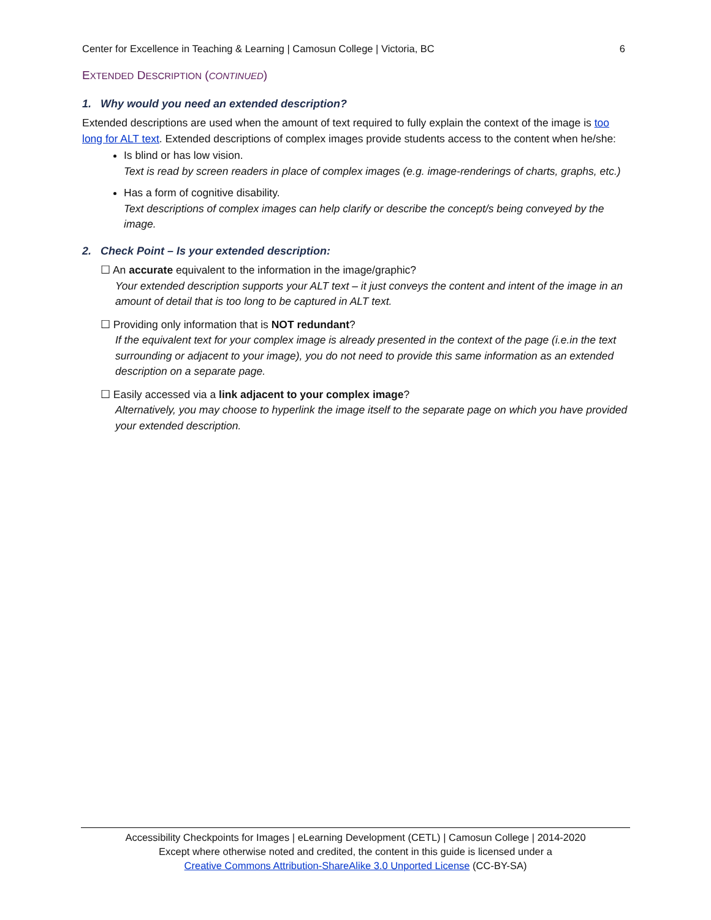Center for Excellence in Teaching & Learning | Camosun College | Victoria, BC 6
EXTENDED DESCRIPTION (CONTINUED)
1. Why would you need an extended description?
Extended descriptions are used when the amount of text required to fully explain the context of the image is too long for ALT text. Extended descriptions of complex images provide students access to the content when he/she:
Is blind or has low vision.
Text is read by screen readers in place of complex images (e.g. image-renderings of charts, graphs, etc.)
Has a form of cognitive disability.
Text descriptions of complex images can help clarify or describe the concept/s being conveyed by the image.
2. Check Point – Is your extended description:
☐ An accurate equivalent to the information in the image/graphic?
Your extended description supports your ALT text – it just conveys the content and intent of the image in an amount of detail that is too long to be captured in ALT text.
☐ Providing only information that is NOT redundant?
If the equivalent text for your complex image is already presented in the context of the page (i.e.in the text surrounding or adjacent to your image), you do not need to provide this same information as an extended description on a separate page.
☐ Easily accessed via a link adjacent to your complex image?
Alternatively, you may choose to hyperlink the image itself to the separate page on which you have provided your extended description.
Accessibility Checkpoints for Images | eLearning Development (CETL) | Camosun College | 2014-2020
Except where otherwise noted and credited, the content in this guide is licensed under a
Creative Commons Attribution-ShareAlike 3.0 Unported License (CC-BY-SA)